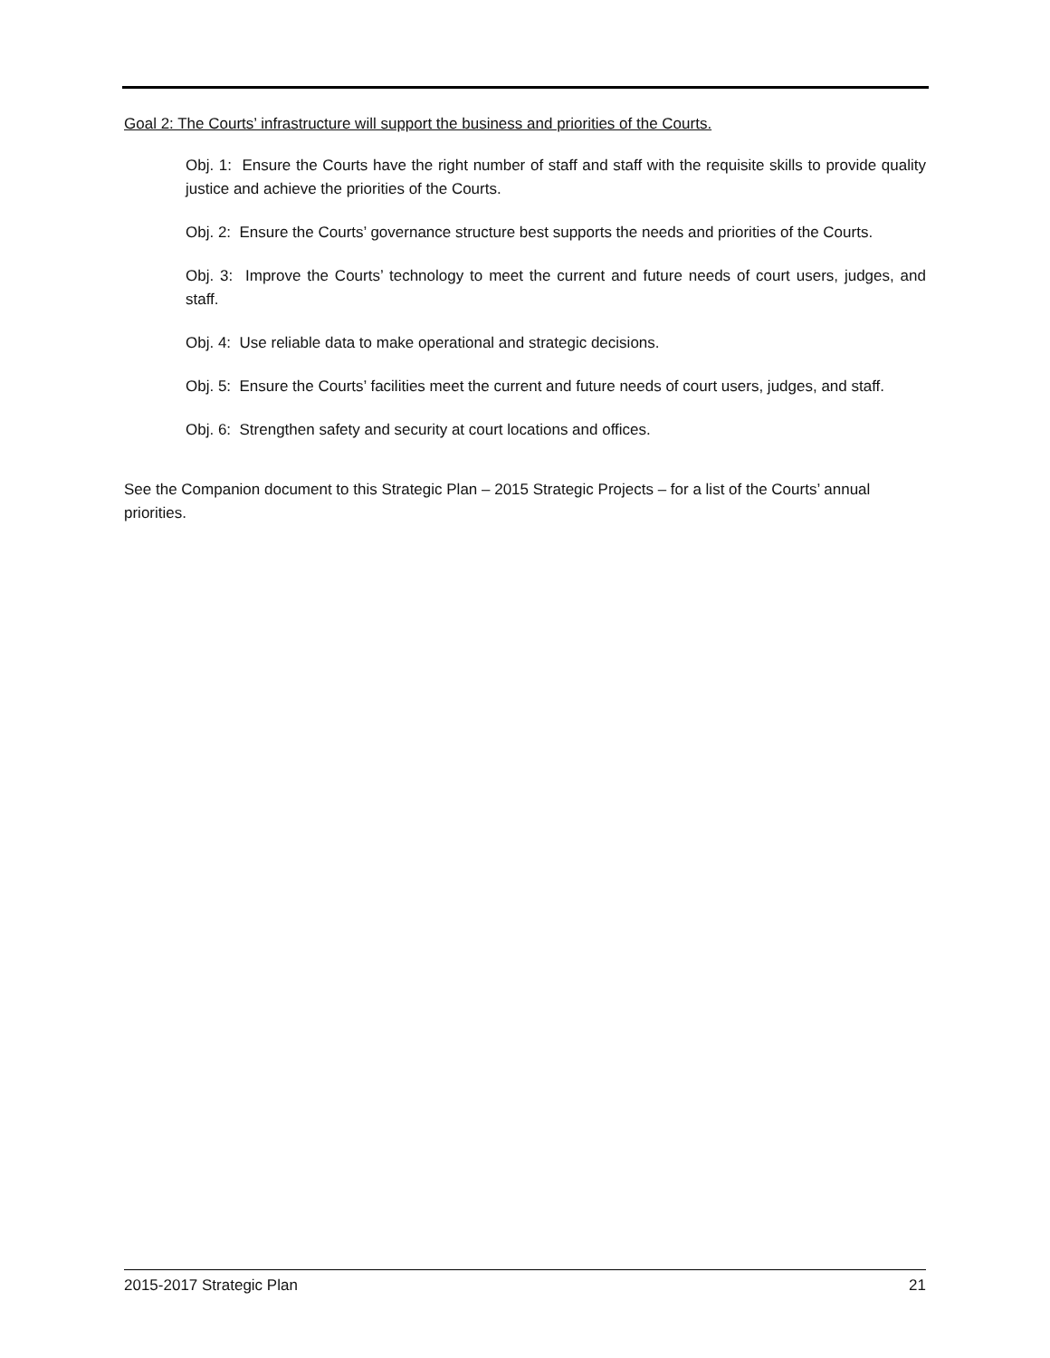Goal 2: The Courts’ infrastructure will support the business and priorities of the Courts.
Obj. 1: Ensure the Courts have the right number of staff and staff with the requisite skills to provide quality justice and achieve the priorities of the Courts.
Obj. 2: Ensure the Courts’ governance structure best supports the needs and priorities of the Courts.
Obj. 3: Improve the Courts’ technology to meet the current and future needs of court users, judges, and staff.
Obj. 4: Use reliable data to make operational and strategic decisions.
Obj. 5: Ensure the Courts’ facilities meet the current and future needs of court users, judges, and staff.
Obj. 6: Strengthen safety and security at court locations and offices.
See the Companion document to this Strategic Plan – 2015 Strategic Projects – for a list of the Courts’ annual priorities.
2015-2017 Strategic Plan 21